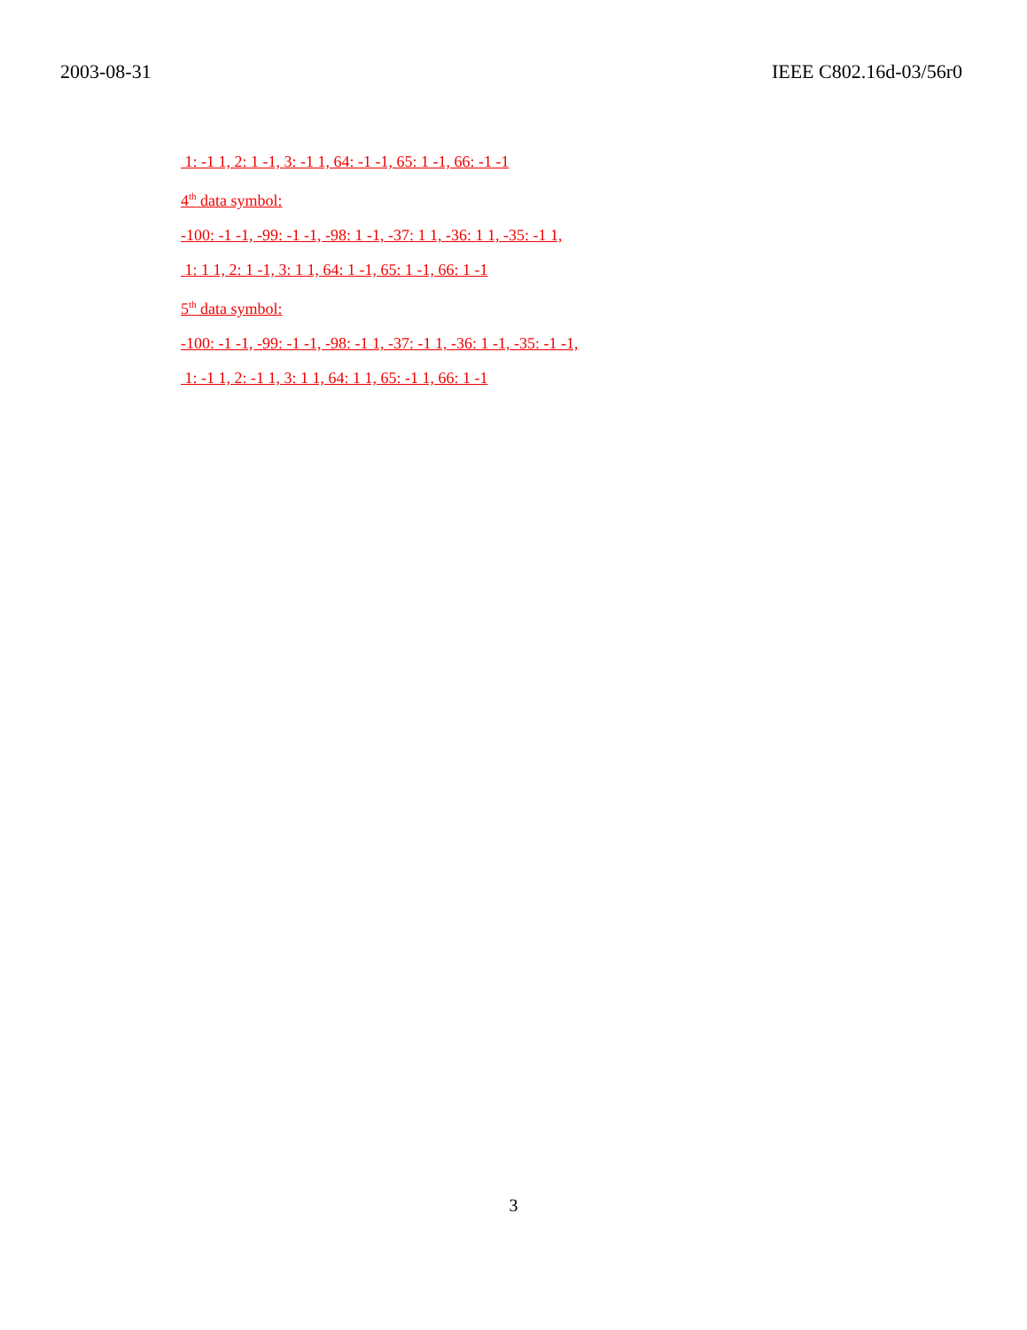2003-08-31 IEEE C802.16d-03/56r0
1: -1 1, 2: 1 -1, 3: -1 1, 64: -1 -1, 65: 1 -1, 66: -1 -1
4<sup>th</sup> data symbol:
-100: -1 -1, -99: -1 -1, -98: 1 -1, -37: 1 1, -36: 1 1, -35: -1 1,
1: 1 1, 2: 1 -1, 3: 1 1, 64: 1 -1, 65: 1 -1, 66: 1 -1
5<sup>th</sup> data symbol:
-100: -1 -1, -99: -1 -1, -98: -1 1, -37: -1 1, -36: 1 -1, -35: -1 -1,
1: -1 1, 2: -1 1, 3: 1 1, 64: 1 1, 65: -1 1, 66: 1 -1
3